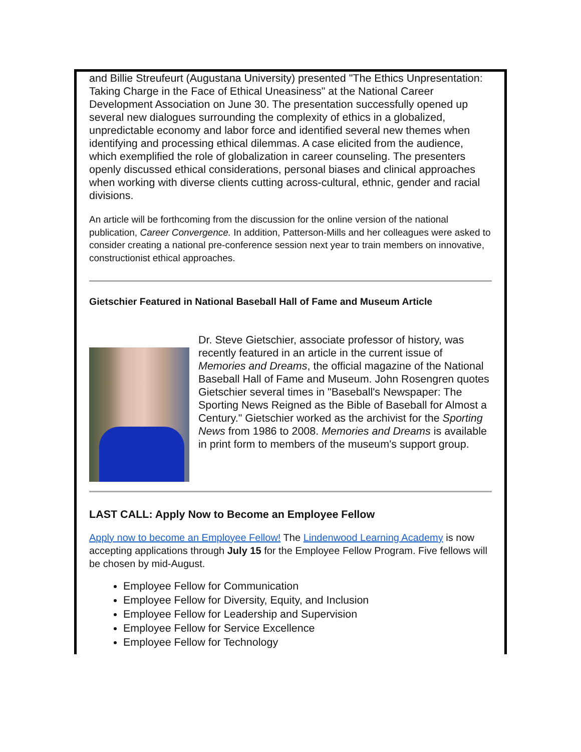and Billie Streufeurt (Augustana University) presented "The Ethics Unpresentation: Taking Charge in the Face of Ethical Uneasiness" at the National Career Development Association on June 30. The presentation successfully opened up several new dialogues surrounding the complexity of ethics in a globalized, unpredictable economy and labor force and identified several new themes when identifying and processing ethical dilemmas. A case elicited from the audience, which exemplified the role of globalization in career counseling. The presenters openly discussed ethical considerations, personal biases and clinical approaches when working with diverse clients cutting across-cultural, ethnic, gender and racial divisions.
An article will be forthcoming from the discussion for the online version of the national publication, Career Convergence. In addition, Patterson-Mills and her colleagues were asked to consider creating a national pre-conference session next year to train members on innovative, constructionist ethical approaches.
Gietschier Featured in National Baseball Hall of Fame and Museum Article
Dr. Steve Gietschier, associate professor of history, was recently featured in an article in the current issue of Memories and Dreams, the official magazine of the National Baseball Hall of Fame and Museum. John Rosengren quotes Gietschier several times in "Baseball's Newspaper: The Sporting News Reigned as the Bible of Baseball for Almost a Century." Gietschier worked as the archivist for the Sporting News from 1986 to 2008. Memories and Dreams is available in print form to members of the museum's support group.
LAST CALL: Apply Now to Become an Employee Fellow
Apply now to become an Employee Fellow! The Lindenwood Learning Academy is now accepting applications through July 15 for the Employee Fellow Program. Five fellows will be chosen by mid-August.
Employee Fellow for Communication
Employee Fellow for Diversity, Equity, and Inclusion
Employee Fellow for Leadership and Supervision
Employee Fellow for Service Excellence
Employee Fellow for Technology